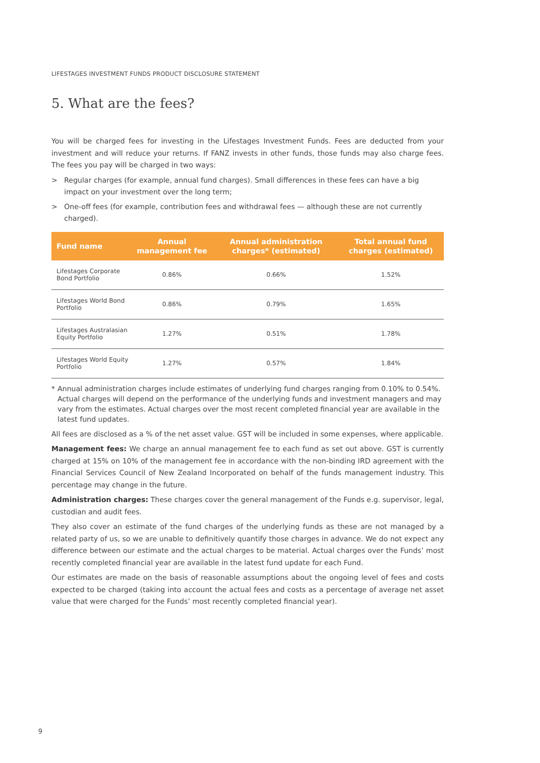LIFESTAGES INVESTMENT FUNDS PRODUCT DISCLOSURE STATEMENT
5. What are the fees?
You will be charged fees for investing in the Lifestages Investment Funds. Fees are deducted from your investment and will reduce your returns. If FANZ invests in other funds, those funds may also charge fees. The fees you pay will be charged in two ways:
> Regular charges (for example, annual fund charges). Small differences in these fees can have a big impact on your investment over the long term;
> One-off fees (for example, contribution fees and withdrawal fees — although these are not currently charged).
| Fund name | Annual management fee | Annual administration charges* (estimated) | Total annual fund charges (estimated) |
| --- | --- | --- | --- |
| Lifestages Corporate Bond Portfolio | 0.86% | 0.66% | 1.52% |
| Lifestages World Bond Portfolio | 0.86% | 0.79% | 1.65% |
| Lifestages Australasian Equity Portfolio | 1.27% | 0.51% | 1.78% |
| Lifestages World Equity Portfolio | 1.27% | 0.57% | 1.84% |
* Annual administration charges include estimates of underlying fund charges ranging from 0.10% to 0.54%. Actual charges will depend on the performance of the underlying funds and investment managers and may vary from the estimates. Actual charges over the most recent completed financial year are available in the latest fund updates.
All fees are disclosed as a % of the net asset value. GST will be included in some expenses, where applicable.
Management fees: We charge an annual management fee to each fund as set out above. GST is currently charged at 15% on 10% of the management fee in accordance with the non-binding IRD agreement with the Financial Services Council of New Zealand Incorporated on behalf of the funds management industry. This percentage may change in the future.
Administration charges: These charges cover the general management of the Funds e.g. supervisor, legal, custodian and audit fees.
They also cover an estimate of the fund charges of the underlying funds as these are not managed by a related party of us, so we are unable to definitively quantify those charges in advance. We do not expect any difference between our estimate and the actual charges to be material. Actual charges over the Funds’ most recently completed financial year are available in the latest fund update for each Fund.
Our estimates are made on the basis of reasonable assumptions about the ongoing level of fees and costs expected to be charged (taking into account the actual fees and costs as a percentage of average net asset value that were charged for the Funds’ most recently completed financial year).
9